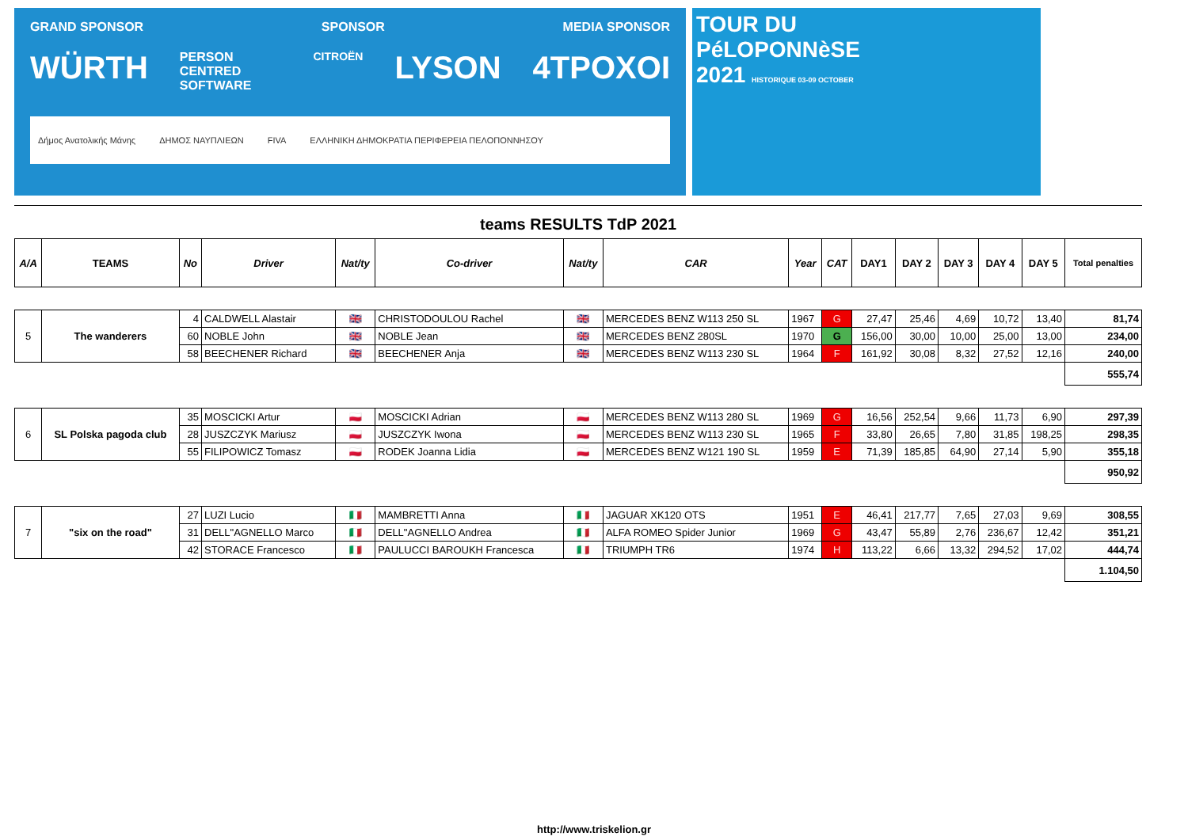GRAND SPONSOR SPONSOR MEDIA SPONSOR
WÜRTH PERSON CENTRED SOFTWARE CITROËN LYSON 4ΤΡΟΧΟΙ
Δήμος Ανατολικής Μάνης ΔΗΜΟΣ ΝΑΥΠΛΙΕΩΝ FIVA ΕΛΛΗΝΙΚΗ ΔΗΜΟΚΡΑΤΙΑ ΠΕΡΙΦΕΡΕΙΑ ΠΕΛΟΠΟΝΝΗΣΟΥ
TOUR DU
PéLOPONNèSE
2021 HISTORIQUE 03-09 OCTOBER
teams RESULTS TdP 2021
| A/A | TEAMS | No | Driver | Nat/ty | Co-driver | Nat/ty | CAR | Year | CAT | DAY1 | DAY 2 | DAY 3 | DAY 4 | DAY 5 | Total penalties |
| --- | --- | --- | --- | --- | --- | --- | --- | --- | --- | --- | --- | --- | --- | --- | --- |
| 5 | The wanderers | 4 | CALDWELL Alastair | 🇬🇧 | CHRISTODOULOU Rachel | 🇬🇧 | MERCEDES BENZ W113 250 SL | 1967 | G | 27,47 | 25,46 | 4,69 | 10,72 | 13,40 | 81,74 |
| | | 60 | NOBLE John | 🇬🇧 | NOBLE Jean | 🇬🇧 | MERCEDES BENZ 280SL | 1970 | G | 156,00 | 30,00 | 10,00 | 25,00 | 13,00 | 234,00 |
| | | 58 | BEECHENER Richard | 🇬🇧 | BEECHENER Anja | 🇬🇧 | MERCEDES BENZ W113 230 SL | 1964 | F | 161,92 | 30,08 | 8,32 | 27,52 | 12,16 | 240,00 |
| | | | | | | | | | | | | | | | 555,74 |
| 6 | SL Polska pagoda club | 35 | MOSCICKI Artur | 🇵🇱 | MOSCICKI Adrian | 🇵🇱 | MERCEDES BENZ W113 280 SL | 1969 | G | 16,56 | 252,54 | 9,66 | 11,73 | 6,90 | 297,39 |
| | | 28 | JUSZCZYK Mariusz | 🇵🇱 | JUSZCZYK Iwona | 🇵🇱 | MERCEDES BENZ W113 230 SL | 1965 | F | 33,80 | 26,65 | 7,80 | 31,85 | 198,25 | 298,35 |
| | | 55 | FILIPOWICZ Tomasz | 🇵🇱 | RODEK Joanna Lidia | 🇵🇱 | MERCEDES BENZ W121 190 SL | 1959 | E | 71,39 | 185,85 | 64,90 | 27,14 | 5,90 | 355,18 |
| | | | | | | | | | | | | | | | 950,92 |
| 7 | "six on the road" | 27 | LUZI Lucio | 🇮🇹 | MAMBRETTI Anna | 🇮🇹 | JAGUAR XK120 OTS | 1951 | E | 46,41 | 217,77 | 7,65 | 27,03 | 9,69 | 308,55 |
| | | 31 | DELL"AGNELLO Marco | 🇮🇹 | DELL"AGNELLO Andrea | 🇮🇹 | ALFA ROMEO Spider Junior | 1969 | G | 43,47 | 55,89 | 2,76 | 236,67 | 12,42 | 351,21 |
| | | 42 | STORACE Francesco | 🇮🇹 | PAULUCCI BAROUKH Francesca | 🇮🇹 | TRIUMPH TR6 | 1974 | H | 113,22 | 6,66 | 13,32 | 294,52 | 17,02 | 444,74 |
| | | | | | | | | | | | | | | | 1.104,50 |
http://www.triskelion.gr